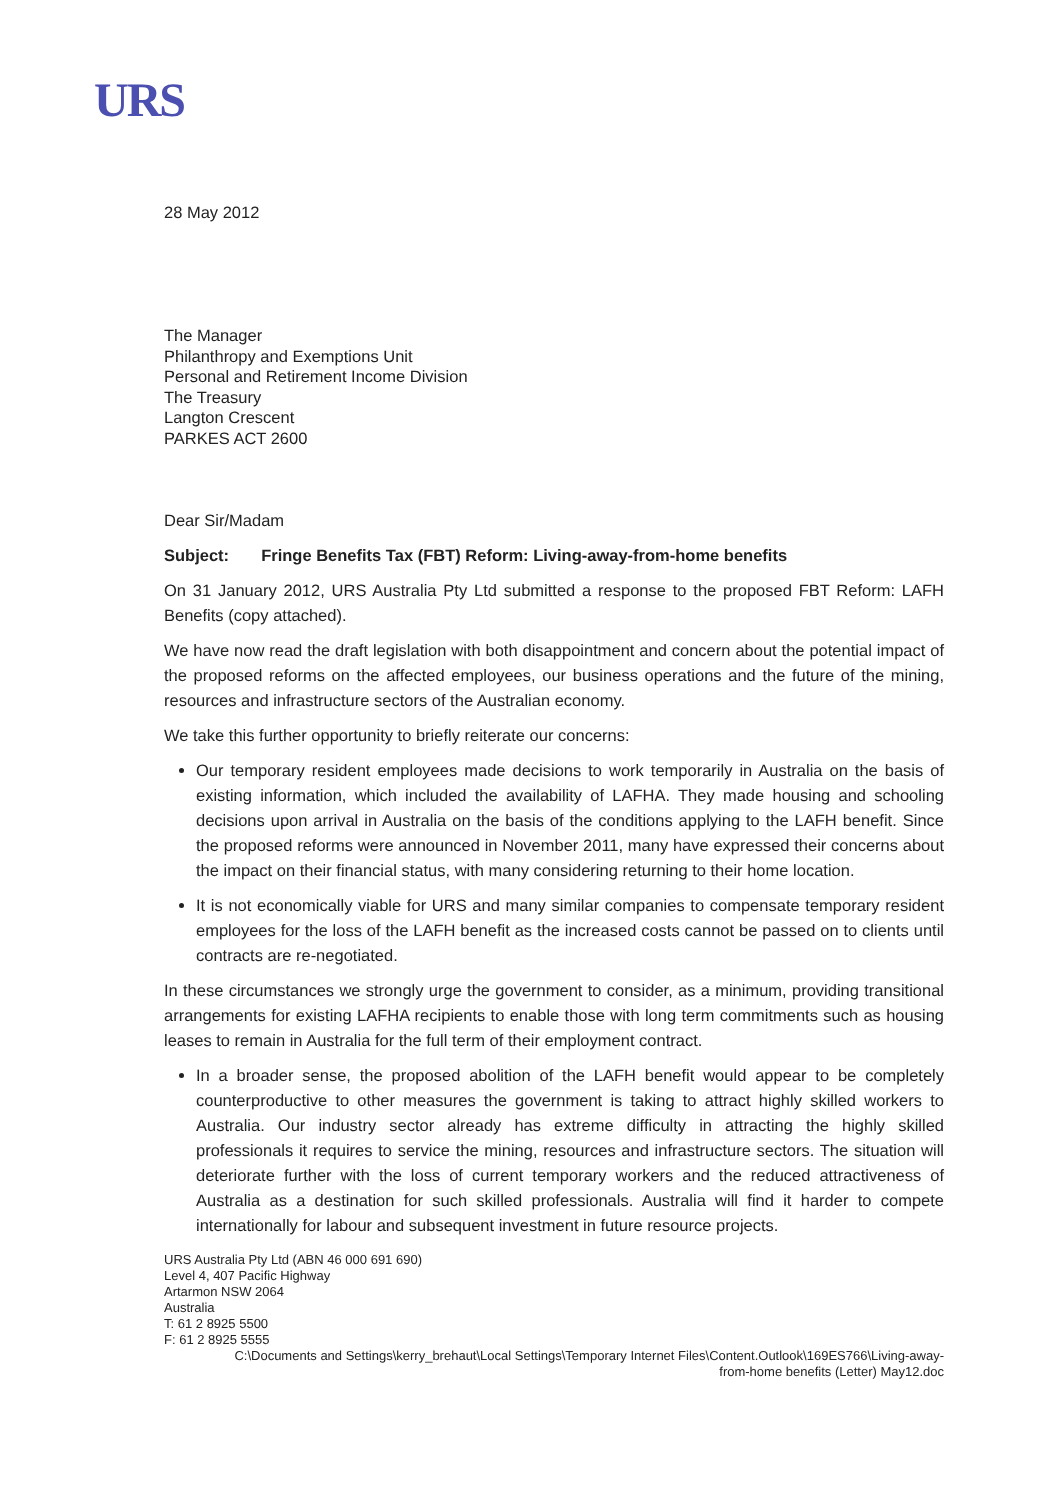URS
28 May 2012
The Manager
Philanthropy and Exemptions Unit
Personal and Retirement Income Division
The Treasury
Langton Crescent
PARKES ACT 2600
Dear Sir/Madam
Subject: Fringe Benefits Tax (FBT) Reform: Living-away-from-home benefits
On 31 January 2012, URS Australia Pty Ltd submitted a response to the proposed FBT Reform: LAFH Benefits (copy attached).
We have now read the draft legislation with both disappointment and concern about the potential impact of the proposed reforms on the affected employees, our business operations and the future of the mining, resources and infrastructure sectors of the Australian economy.
We take this further opportunity to briefly reiterate our concerns:
Our temporary resident employees made decisions to work temporarily in Australia on the basis of existing information, which included the availability of LAFHA. They made housing and schooling decisions upon arrival in Australia on the basis of the conditions applying to the LAFH benefit. Since the proposed reforms were announced in November 2011, many have expressed their concerns about the impact on their financial status, with many considering returning to their home location.
It is not economically viable for URS and many similar companies to compensate temporary resident employees for the loss of the LAFH benefit as the increased costs cannot be passed on to clients until contracts are re-negotiated.
In these circumstances we strongly urge the government to consider, as a minimum, providing transitional arrangements for existing LAFHA recipients to enable those with long term commitments such as housing leases to remain in Australia for the full term of their employment contract.
In a broader sense, the proposed abolition of the LAFH benefit would appear to be completely counterproductive to other measures the government is taking to attract highly skilled workers to Australia. Our industry sector already has extreme difficulty in attracting the highly skilled professionals it requires to service the mining, resources and infrastructure sectors. The situation will deteriorate further with the loss of current temporary workers and the reduced attractiveness of Australia as a destination for such skilled professionals. Australia will find it harder to compete internationally for labour and subsequent investment in future resource projects.
URS Australia Pty Ltd (ABN 46 000 691 690)
Level 4, 407 Pacific Highway
Artarmon NSW 2064
Australia
T: 61 2 8925 5500
F: 61 2 8925 5555
C:\Documents and Settings\kerry_brehaut\Local Settings\Temporary Internet Files\Content.Outlook\169ES766\Living-away-
from-home benefits (Letter) May12.doc